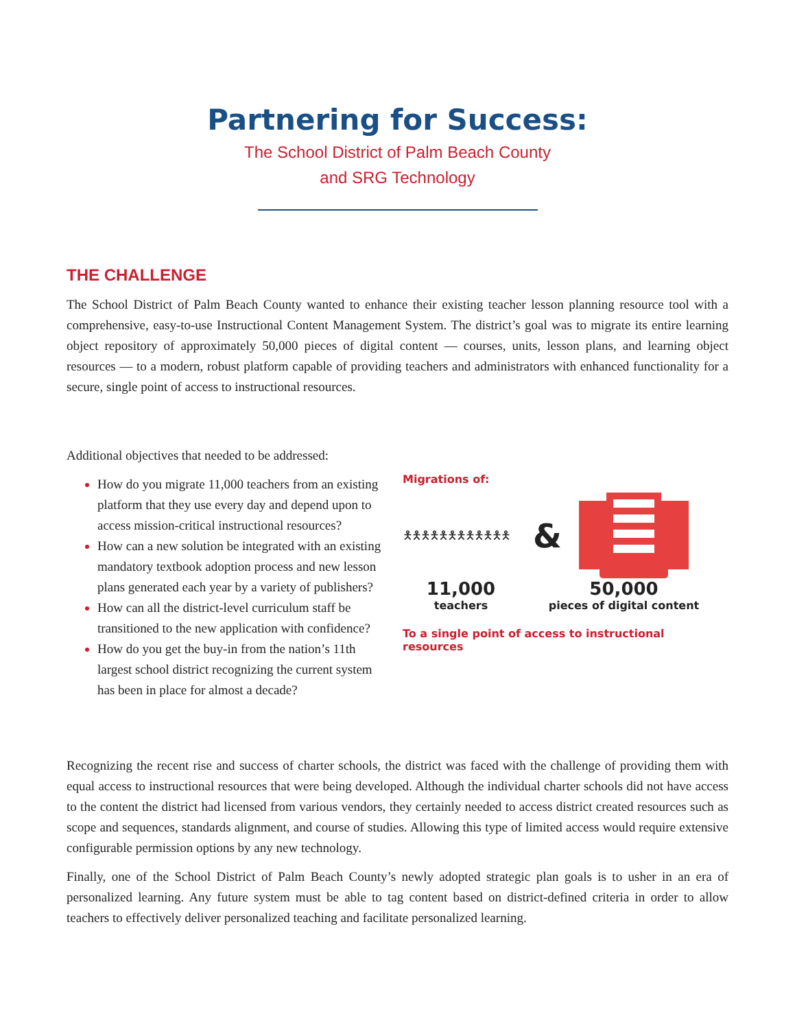Partnering for Success:
The School District of Palm Beach County
and SRG Technology
THE CHALLENGE
The School District of Palm Beach County wanted to enhance their existing teacher lesson planning resource tool with a comprehensive, easy-to-use Instructional Content Management System. The district’s goal was to migrate its entire learning object repository of approximately 50,000 pieces of digital content — courses, units, lesson plans, and learning object resources — to a modern, robust platform capable of providing teachers and administrators with enhanced functionality for a secure, single point of access to instructional resources.
Additional objectives that needed to be addressed:
How do you migrate 11,000 teachers from an existing platform that they use every day and depend upon to access mission-critical instructional resources?
How can a new solution be integrated with an existing mandatory textbook adoption process and new lesson plans generated each year by a variety of publishers?
How can all the district-level curriculum staff be transitioned to the new application with confidence?
How do you get the buy-in from the nation’s 11th largest school district recognizing the current system has been in place for almost a decade?
Migrations of:
🯅🯅🯅🯅🯅🯅🯅🯅🯅🯅🯅🯅
&
11,000
teachers
50,000
pieces of digital content
To a single point of access to instructional resources
Recognizing the recent rise and success of charter schools, the district was faced with the challenge of providing them with equal access to instructional resources that were being developed. Although the individual charter schools did not have access to the content the district had licensed from various vendors, they certainly needed to access district created resources such as scope and sequences, standards alignment, and course of studies. Allowing this type of limited access would require extensive configurable permission options by any new technology.
Finally, one of the School District of Palm Beach County’s newly adopted strategic plan goals is to usher in an era of personalized learning. Any future system must be able to tag content based on district-defined criteria in order to allow teachers to effectively deliver personalized teaching and facilitate personalized learning.